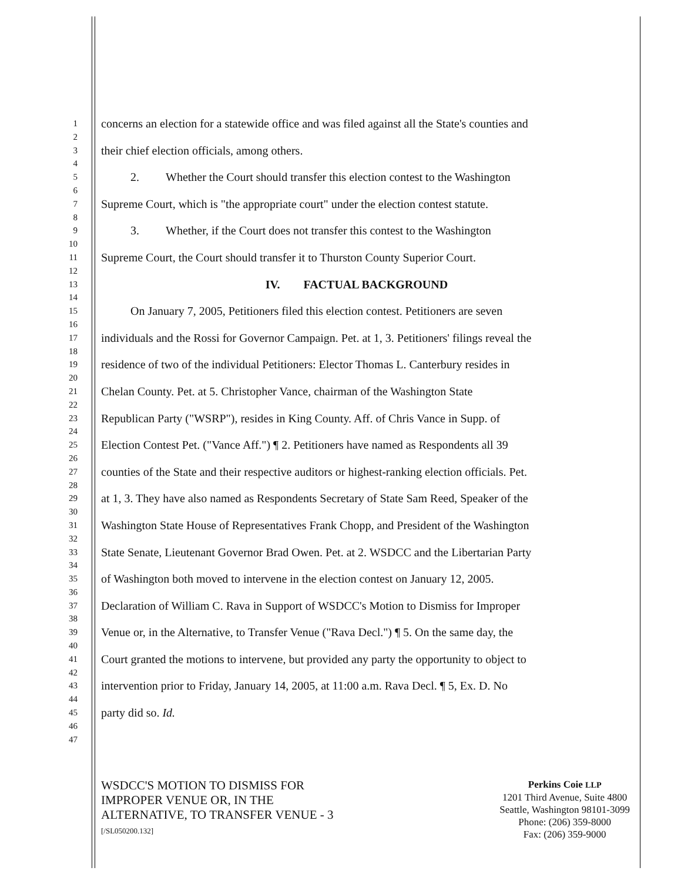1
concerns an election for a statewide office and was filed against all the State's counties and
2
3
their chief election officials, among others.
4
5
2. Whether the Court should transfer this election contest to the Washington
6
7
Supreme Court, which is "the appropriate court" under the election contest statute.
8
9
3. Whether, if the Court does not transfer this contest to the Washington
10
11
Supreme Court, the Court should transfer it to Thurston County Superior Court.
12
13
IV. FACTUAL BACKGROUND
14
15
On January 7, 2005, Petitioners filed this election contest. Petitioners are seven
16
17
individuals and the Rossi for Governor Campaign. Pet. at 1, 3. Petitioners' filings reveal the
18
19
residence of two of the individual Petitioners: Elector Thomas L. Canterbury resides in
20
21
Chelan County. Pet. at 5. Christopher Vance, chairman of the Washington State
22
23
Republican Party ("WSRP"), resides in King County. Aff. of Chris Vance in Supp. of
24
25
Election Contest Pet. ("Vance Aff.") ¶ 2. Petitioners have named as Respondents all 39
26
27
counties of the State and their respective auditors or highest-ranking election officials. Pet.
28
29
at 1, 3. They have also named as Respondents Secretary of State Sam Reed, Speaker of the
30
31
Washington State House of Representatives Frank Chopp, and President of the Washington
32
33
State Senate, Lieutenant Governor Brad Owen. Pet. at 2. WSDCC and the Libertarian Party
34
35
of Washington both moved to intervene in the election contest on January 12, 2005.
36
37
Declaration of William C. Rava in Support of WSDCC's Motion to Dismiss for Improper
38
39
Venue or, in the Alternative, to Transfer Venue ("Rava Decl.") ¶ 5. On the same day, the
40
41
Court granted the motions to intervene, but provided any party the opportunity to object to
42
43
intervention prior to Friday, January 14, 2005, at 11:00 a.m. Rava Decl. ¶ 5, Ex. D. No
44
45
party did so. Id.
46
47
WSDCC'S MOTION TO DISMISS FOR
IMPROPER VENUE OR, IN THE
ALTERNATIVE, TO TRANSFER VENUE - 3
[/SL050200.132]
Perkins Coie LLP
1201 Third Avenue, Suite 4800
Seattle, Washington 98101-3099
Phone: (206) 359-8000
Fax: (206) 359-9000